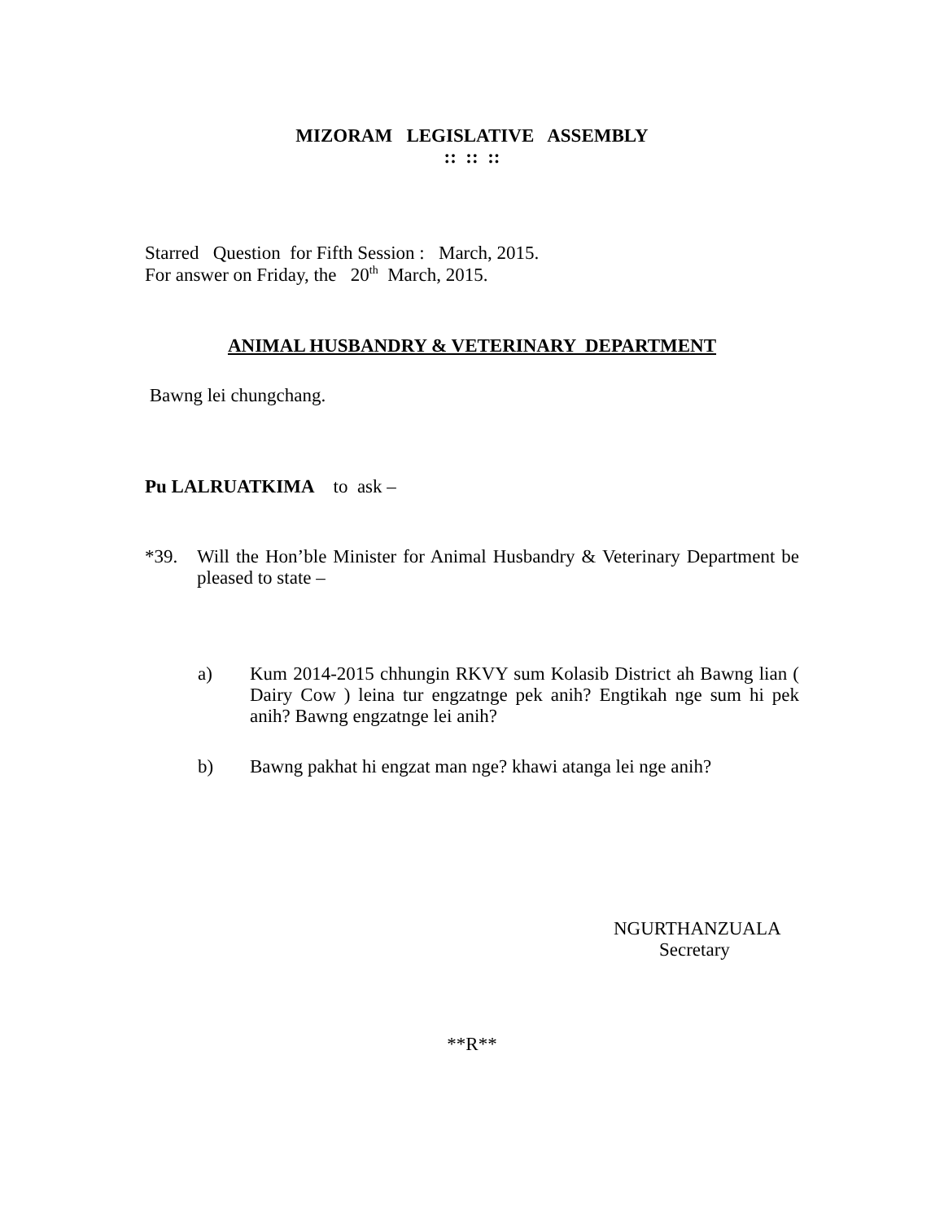MIZORAM LEGISLATIVE ASSEMBLY
:: :: ::
Starred Question for Fifth Session : March, 2015.
For answer on Friday, the 20<sup>th</sup> March, 2015.
ANIMAL HUSBANDRY & VETERINARY DEPARTMENT
Bawng lei chungchang.
Pu LALRUATKIMA to ask –
*39. Will the Hon’ble Minister for Animal Husbandry & Veterinary Department be pleased to state –
a) Kum 2014-2015 chhungin RKVY sum Kolasib District ah Bawng lian ( Dairy Cow ) leina tur engzatnge pek anih? Engtikah nge sum hi pek anih? Bawng engzatnge lei anih?
b) Bawng pakhat hi engzat man nge? khawi atanga lei nge anih?
NGURTHANZUALA
Secretary
**R**